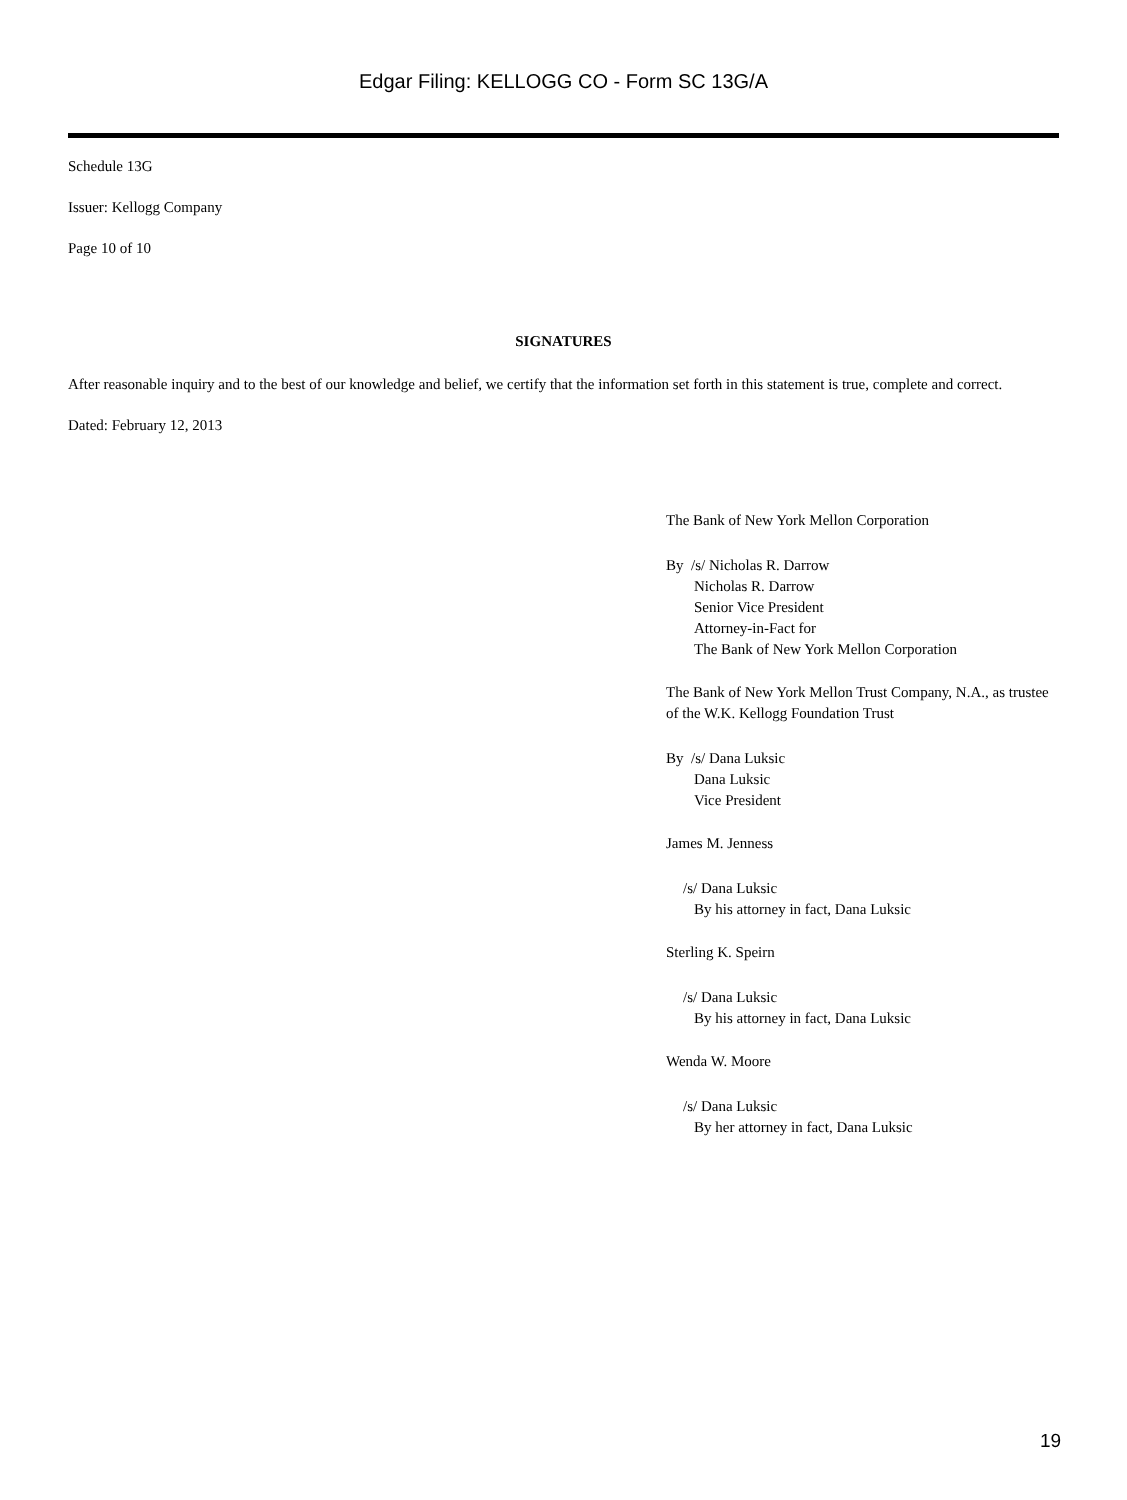Edgar Filing: KELLOGG CO - Form SC 13G/A
Schedule 13G
Issuer: Kellogg Company
Page 10 of 10
SIGNATURES
After reasonable inquiry and to the best of our knowledge and belief, we certify that the information set forth in this statement is true, complete and correct.
Dated: February 12, 2013
The Bank of New York Mellon Corporation
By /s/ Nicholas R. Darrow
Nicholas R. Darrow
Senior Vice President
Attorney-in-Fact for
The Bank of New York Mellon Corporation
The Bank of New York Mellon Trust Company, N.A., as trustee of the W.K. Kellogg Foundation Trust
By /s/ Dana Luksic
Dana Luksic
Vice President
James M. Jenness
/s/ Dana Luksic
By his attorney in fact, Dana Luksic
Sterling K. Speirn
/s/ Dana Luksic
By his attorney in fact, Dana Luksic
Wenda W. Moore
/s/ Dana Luksic
By her attorney in fact, Dana Luksic
19